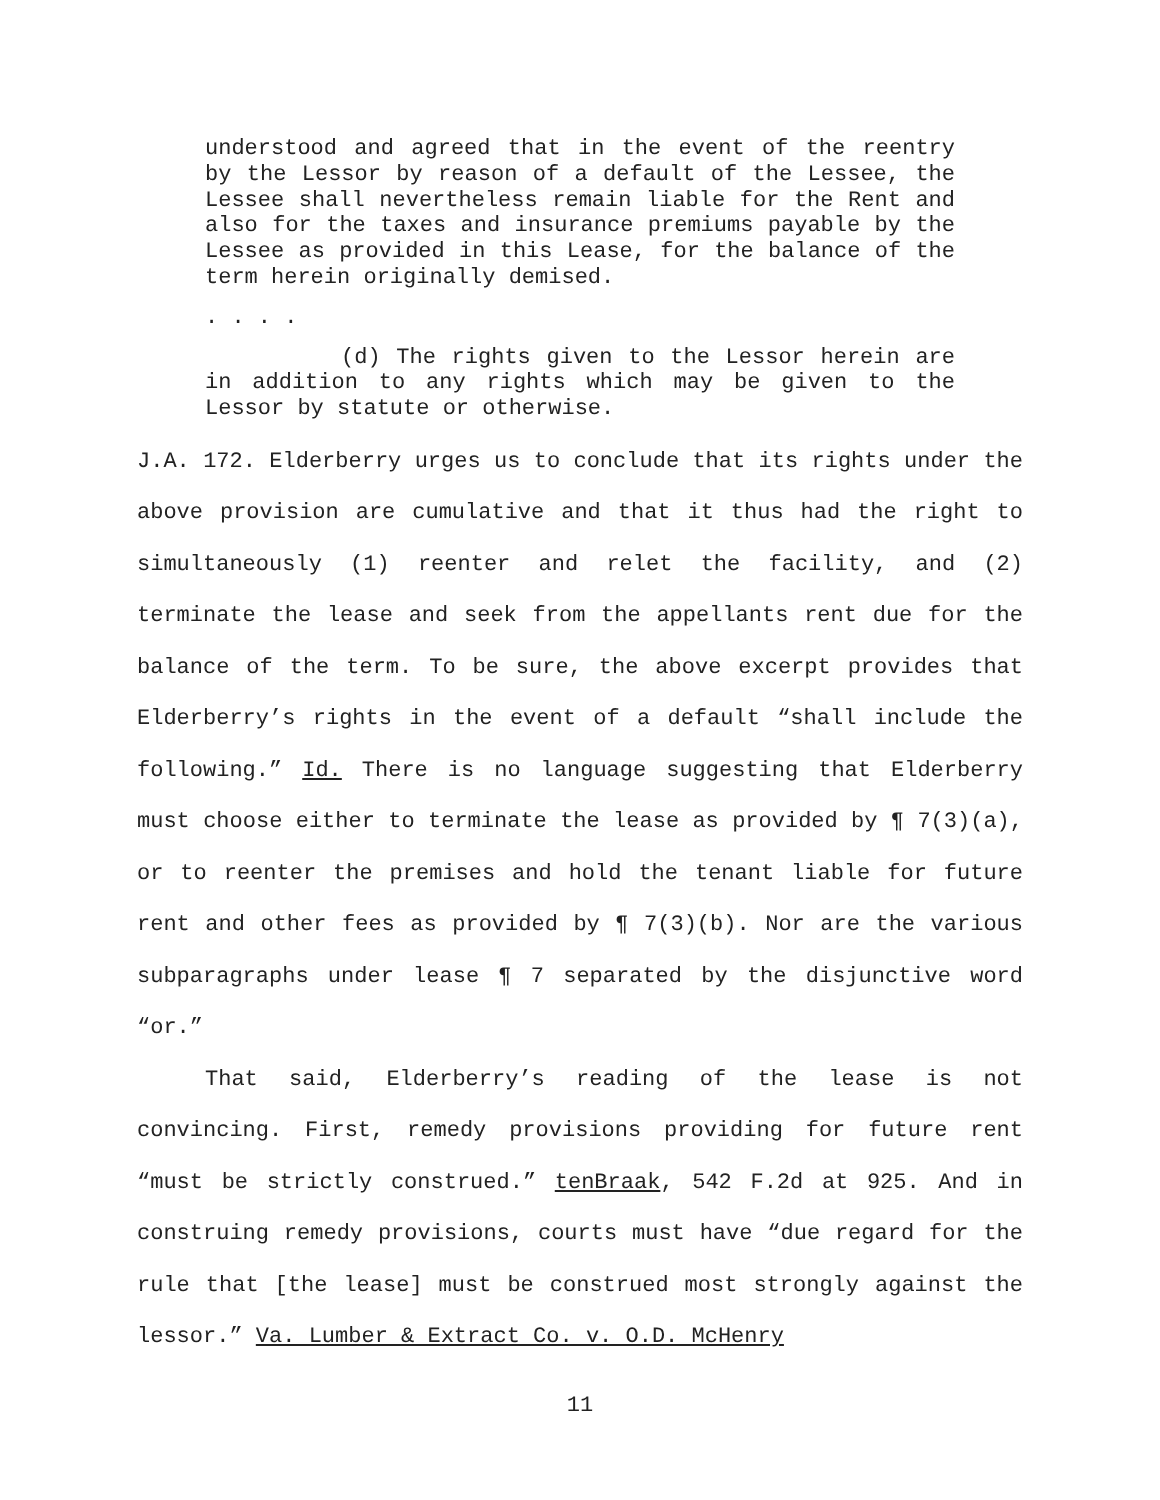understood and agreed that in the event of the reentry by the Lessor by reason of a default of the Lessee, the Lessee shall nevertheless remain liable for the Rent and also for the taxes and insurance premiums payable by the Lessee as provided in this Lease, for the balance of the term herein originally demised.
. . . .
(d) The rights given to the Lessor herein are in addition to any rights which may be given to the Lessor by statute or otherwise.
J.A. 172. Elderberry urges us to conclude that its rights under the above provision are cumulative and that it thus had the right to simultaneously (1) reenter and relet the facility, and (2) terminate the lease and seek from the appellants rent due for the balance of the term. To be sure, the above excerpt provides that Elderberry’s rights in the event of a default “shall include the following.” Id. There is no language suggesting that Elderberry must choose either to terminate the lease as provided by ¶ 7(3)(a), or to reenter the premises and hold the tenant liable for future rent and other fees as provided by ¶ 7(3)(b). Nor are the various subparagraphs under lease ¶ 7 separated by the disjunctive word “or.”
That said, Elderberry’s reading of the lease is not convincing. First, remedy provisions providing for future rent “must be strictly construed.” tenBraak, 542 F.2d at 925. And in construing remedy provisions, courts must have “due regard for the rule that [the lease] must be construed most strongly against the lessor.” Va. Lumber & Extract Co. v. O.D. McHenry
11